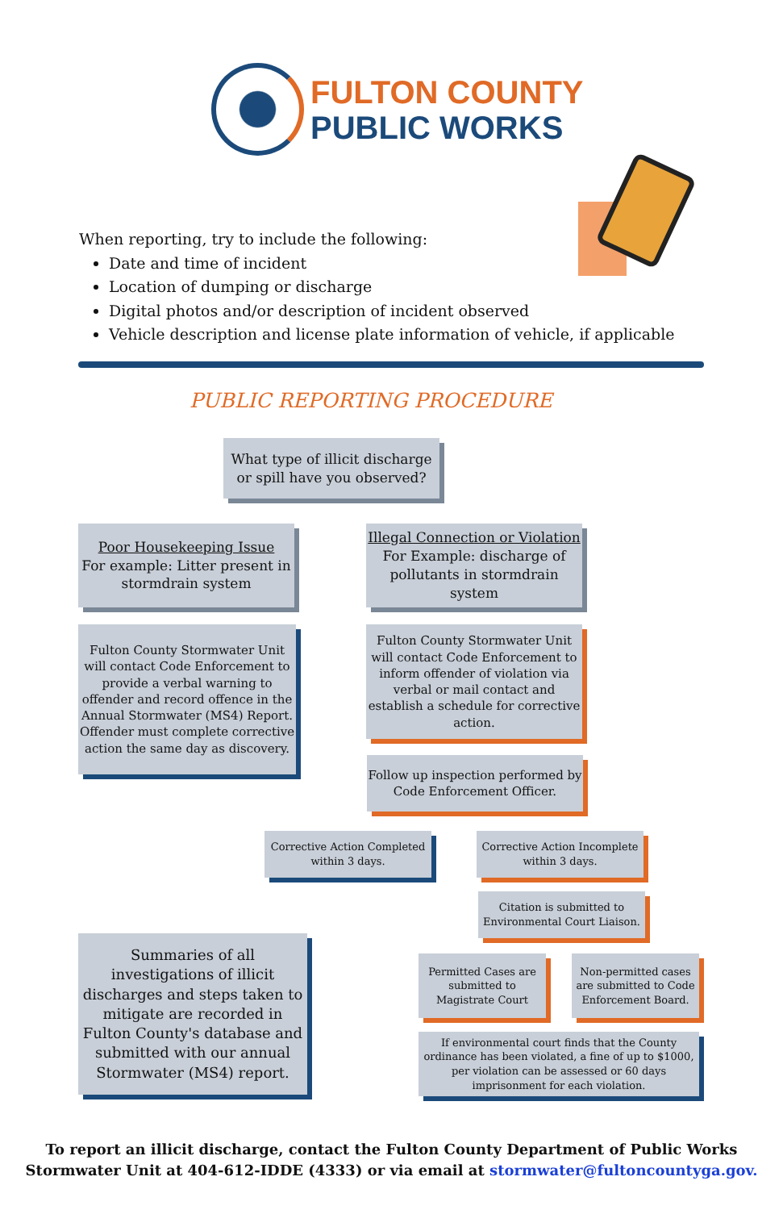FULTON COUNTY
PUBLIC WORKS
When reporting, try to include the following:
Date and time of incident
Location of dumping or discharge
Digital photos and/or description of incident observed
Vehicle description and license plate information of vehicle, if applicable
PUBLIC REPORTING PROCEDURE
What type of illicit discharge or spill have you observed?
Poor Housekeeping Issue
For example: Litter present in stormdrain system
Illegal Connection or Violation
For Example: discharge of pollutants in stormdrain system
Fulton County Stormwater Unit will contact Code Enforcement to provide a verbal warning to offender and record offence in the Annual Stormwater (MS4) Report. Offender must complete corrective action the same day as discovery.
Fulton County Stormwater Unit will contact Code Enforcement to inform offender of violation via verbal or mail contact and establish a schedule for corrective action.
Follow up inspection performed by Code Enforcement Officer.
Corrective Action Completed within 3 days.
Corrective Action Incomplete within 3 days.
Citation is submitted to Environmental Court Liaison.
Summaries of all investigations of illicit discharges and steps taken to mitigate are recorded in Fulton County's database and submitted with our annual Stormwater (MS4) report.
Permitted Cases are submitted to Magistrate Court
Non-permitted cases are submitted to Code Enforcement Board.
If environmental court finds that the County ordinance has been violated, a fine of up to $1000, per violation can be assessed or 60 days imprisonment for each violation.
To report an illicit discharge, contact the Fulton County Department of Public Works
Stormwater Unit at 404-612-IDDE (4333) or via email at stormwater@fultoncountyga.gov.